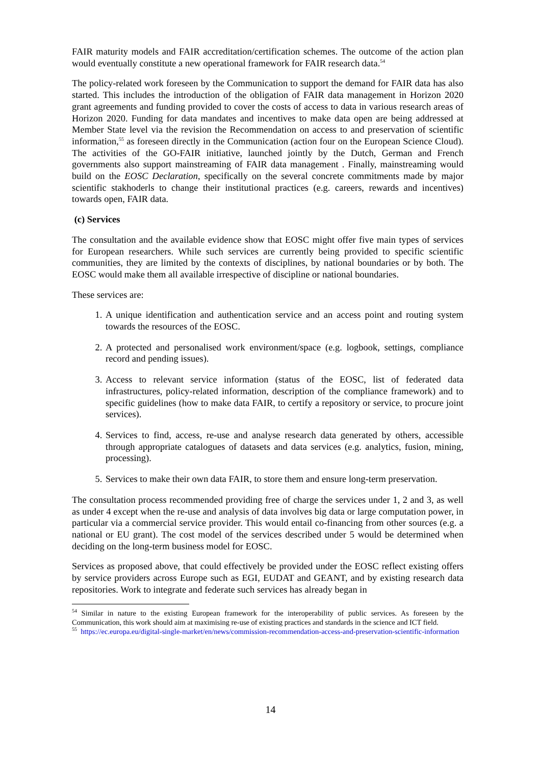FAIR maturity models and FAIR accreditation/certification schemes. The outcome of the action plan would eventually constitute a new operational framework for FAIR research data.<sup>54</sup>
The policy-related work foreseen by the Communication to support the demand for FAIR data has also started. This includes the introduction of the obligation of FAIR data management in Horizon 2020 grant agreements and funding provided to cover the costs of access to data in various research areas of Horizon 2020. Funding for data mandates and incentives to make data open are being addressed at Member State level via the revision the Recommendation on access to and preservation of scientific information,<sup>55</sup> as foreseen directly in the Communication (action four on the European Science Cloud). The activities of the GO-FAIR initiative, launched jointly by the Dutch, German and French governments also support mainstreaming of FAIR data management . Finally, mainstreaming would build on the EOSC Declaration, specifically on the several concrete commitments made by major scientific stakhoderls to change their institutional practices (e.g. careers, rewards and incentives) towards open, FAIR data.
(c) Services
The consultation and the available evidence show that EOSC might offer five main types of services for European researchers. While such services are currently being provided to specific scientific communities, they are limited by the contexts of disciplines, by national boundaries or by both. The EOSC would make them all available irrespective of discipline or national boundaries.
These services are:
1. A unique identification and authentication service and an access point and routing system towards the resources of the EOSC.
2. A protected and personalised work environment/space (e.g. logbook, settings, compliance record and pending issues).
3. Access to relevant service information (status of the EOSC, list of federated data infrastructures, policy-related information, description of the compliance framework) and to specific guidelines (how to make data FAIR, to certify a repository or service, to procure joint services).
4. Services to find, access, re-use and analyse research data generated by others, accessible through appropriate catalogues of datasets and data services (e.g. analytics, fusion, mining, processing).
5. Services to make their own data FAIR, to store them and ensure long-term preservation.
The consultation process recommended providing free of charge the services under 1, 2 and 3, as well as under 4 except when the re-use and analysis of data involves big data or large computation power, in particular via a commercial service provider. This would entail co-financing from other sources (e.g. a national or EU grant). The cost model of the services described under 5 would be determined when deciding on the long-term business model for EOSC.
Services as proposed above, that could effectively be provided under the EOSC reflect existing offers by service providers across Europe such as EGI, EUDAT and GEANT, and by existing research data repositories. Work to integrate and federate such services has already began in
<sup>54</sup> Similar in nature to the existing European framework for the interoperability of public services. As foreseen by the Communication, this work should aim at maximising re-use of existing practices and standards in the science and ICT field.
<sup>55</sup> https://ec.europa.eu/digital-single-market/en/news/commission-recommendation-access-and-preservation-scientific-information
14